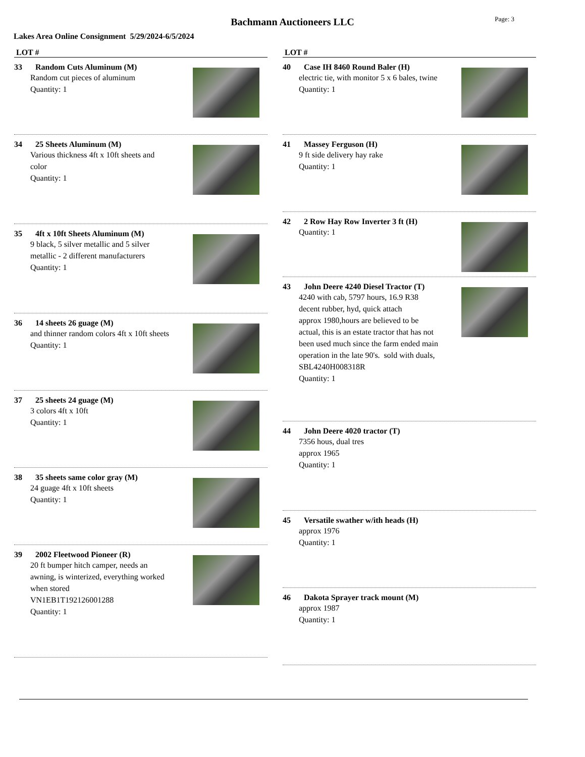Bachmann Auctioneers LLC
Page: 3
Lakes Area Online Consignment 5/29/2024-6/5/2024
LOT #
33 Random Cuts Aluminum (M)
Random cut pieces of aluminum
Quantity: 1
34 25 Sheets Aluminum (M)
Various thickness 4ft x 10ft sheets and
color
Quantity: 1
35 4ft x 10ft Sheets Aluminum (M)
9 black, 5 silver metallic and 5 silver
metallic - 2 different manufacturers
Quantity: 1
36 14 sheets 26 guage (M)
and thinner random colors 4ft x 10ft sheets
Quantity: 1
37 25 sheets 24 guage (M)
3 colors 4ft x 10ft
Quantity: 1
38 35 sheets same color gray (M)
24 guage 4ft x 10ft sheets
Quantity: 1
39 2002 Fleetwood Pioneer (R)
20 ft bumper hitch camper, needs an
awning, is winterized, everything worked
when stored
VN1EB1T192126001288
Quantity: 1
LOT #
40 Case IH 8460 Round Baler (H)
electric tie, with monitor 5 x 6 bales, twine
Quantity: 1
41 Massey Ferguson (H)
9 ft side delivery hay rake
Quantity: 1
42 2 Row Hay Row Inverter 3 ft (H)
Quantity: 1
43 John Deere 4240 Diesel Tractor (T)
4240 with cab, 5797 hours, 16.9 R38
decent rubber, hyd, quick attach
approx 1980,hours are believed to be
actual, this is an estate tractor that has not
been used much since the farm ended main
operation in the late 90's. sold with duals,
SBL4240H008318R
Quantity: 1
44 John Deere 4020 tractor (T)
7356 hous, dual tres
approx 1965
Quantity: 1
45 Versatile swather w/ith heads (H)
approx 1976
Quantity: 1
46 Dakota Sprayer track mount (M)
approx 1987
Quantity: 1